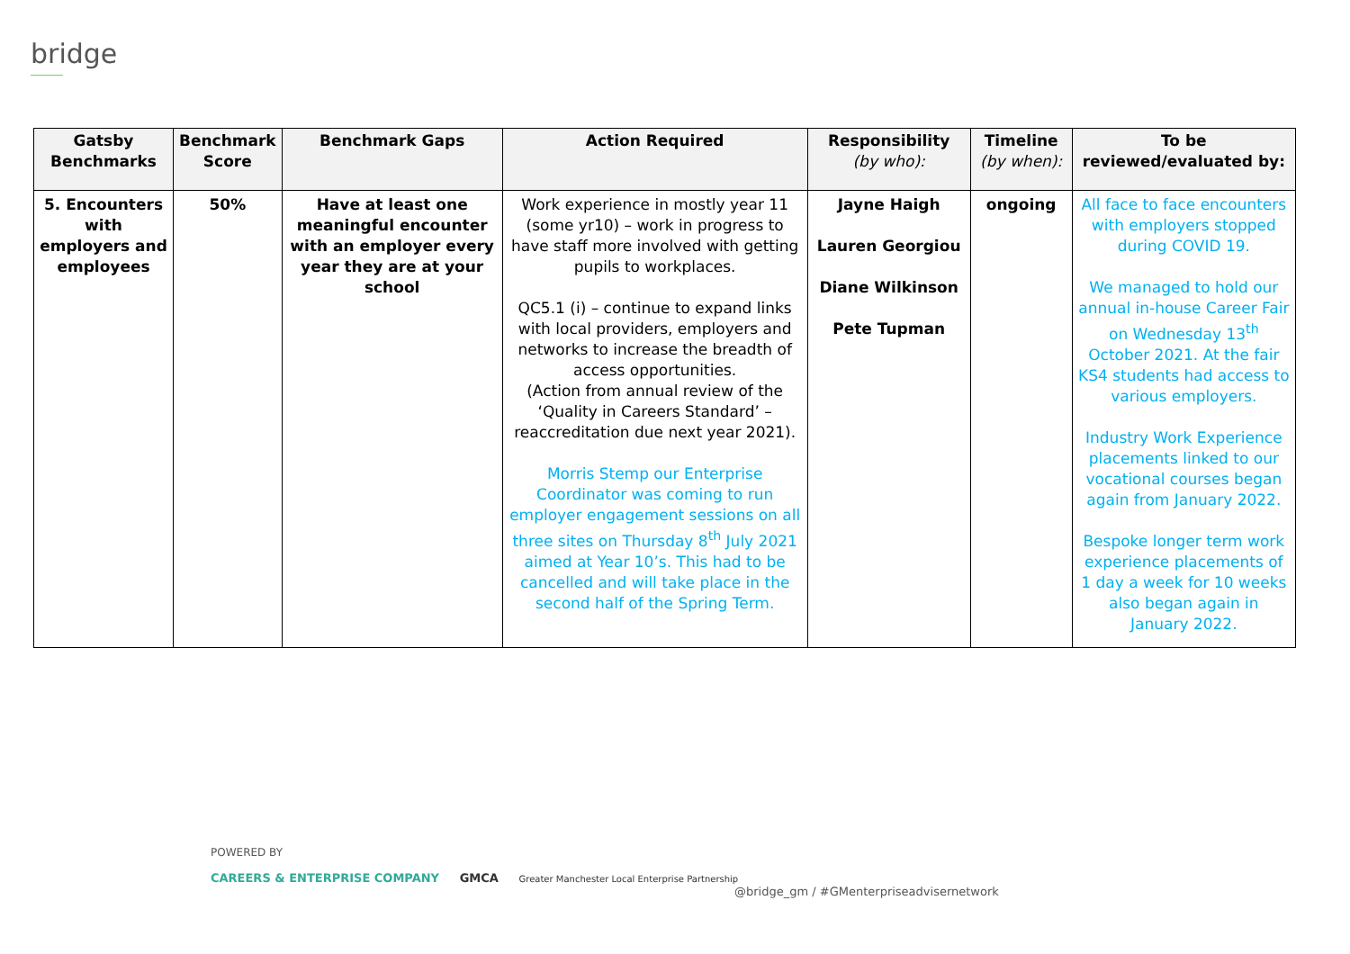bridge
| Gatsby Benchmarks | Benchmark Score | Benchmark Gaps | Action Required | Responsibility (by who): | Timeline (by when): | To be reviewed/evaluated by: |
| --- | --- | --- | --- | --- | --- | --- |
| 5. Encounters with employers and employees | 50% | Have at least one meaningful encounter with an employer every year they are at your school | Work experience in mostly year 11 (some yr10) – work in progress to have staff more involved with getting pupils to workplaces. QC5.1 (i) – continue to expand links with local providers, employers and networks to increase the breadth of access opportunities. (Action from annual review of the ‘Quality in Careers Standard’ – reaccreditation due next year 2021). Morris Stemp our Enterprise Coordinator was coming to run employer engagement sessions on all three sites on Thursday 8<sup>th</sup> July 2021 aimed at Year 10’s. This had to be cancelled and will take place in the second half of the Spring Term. | Jayne Haigh Lauren Georgiou Diane Wilkinson Pete Tupman | ongoing | All face to face encounters with employers stopped during COVID 19. We managed to hold our annual in-house Career Fair on Wednesday 13<sup>th</sup> October 2021. At the fair KS4 students had access to various employers. Industry Work Experience placements linked to our vocational courses began again from January 2022. Bespoke longer term work experience placements of 1 day a week for 10 weeks also began again in January 2022. |
POWERED BY
CAREERS & ENTERPRISE COMPANY GMCA Greater Manchester Local Enterprise Partnership
@bridge_gm / #GMenterpriseadvisernetwork